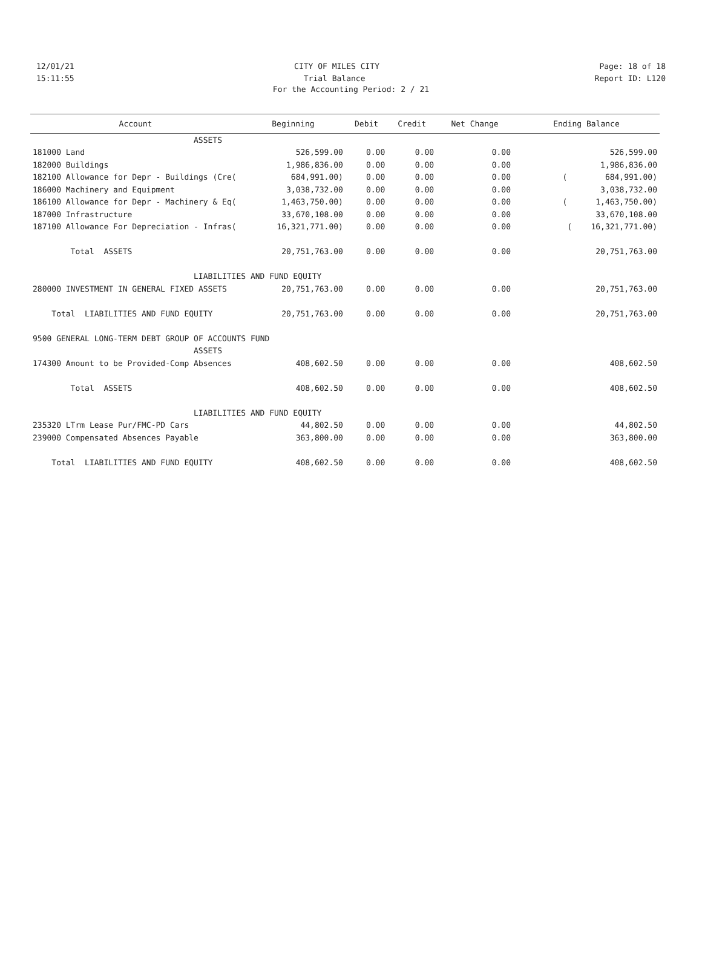12/01/21 CITY OF MILES CITY Page: 18 of 18
15:11:55 Trial Balance Report ID: L120
For the Accounting Period: 2 / 21
| Account | Beginning | Debit | Credit | Net Change | Ending Balance |
| --- | --- | --- | --- | --- | --- |
| ASSETS | | | | | |
| 181000 Land | 526,599.00 | 0.00 | 0.00 | 0.00 | 526,599.00 |
| 182000 Buildings | 1,986,836.00 | 0.00 | 0.00 | 0.00 | 1,986,836.00 |
| 182100 Allowance for Depr - Buildings (Cre( | 684,991.00) | 0.00 | 0.00 | 0.00 | ( 684,991.00) |
| 186000 Machinery and Equipment | 3,038,732.00 | 0.00 | 0.00 | 0.00 | 3,038,732.00 |
| 186100 Allowance for Depr - Machinery & Eq( | 1,463,750.00) | 0.00 | 0.00 | 0.00 | ( 1,463,750.00) |
| 187000 Infrastructure | 33,670,108.00 | 0.00 | 0.00 | 0.00 | 33,670,108.00 |
| 187100 Allowance For Depreciation - Infras( | 16,321,771.00) | 0.00 | 0.00 | 0.00 | ( 16,321,771.00) |
| Total ASSETS | 20,751,763.00 | 0.00 | 0.00 | 0.00 | 20,751,763.00 |
| LIABILITIES AND FUND EQUITY | | | | | |
| 280000 INVESTMENT IN GENERAL FIXED ASSETS | 20,751,763.00 | 0.00 | 0.00 | 0.00 | 20,751,763.00 |
| Total LIABILITIES AND FUND EQUITY | 20,751,763.00 | 0.00 | 0.00 | 0.00 | 20,751,763.00 |
| 9500 GENERAL LONG-TERM DEBT GROUP OF ACCOUNTS FUND | | | | | |
| ASSETS | | | | | |
| 174300 Amount to be Provided-Comp Absences | 408,602.50 | 0.00 | 0.00 | 0.00 | 408,602.50 |
| Total ASSETS | 408,602.50 | 0.00 | 0.00 | 0.00 | 408,602.50 |
| LIABILITIES AND FUND EQUITY | | | | | |
| 235320 LTrm Lease Pur/FMC-PD Cars | 44,802.50 | 0.00 | 0.00 | 0.00 | 44,802.50 |
| 239000 Compensated Absences Payable | 363,800.00 | 0.00 | 0.00 | 0.00 | 363,800.00 |
| Total LIABILITIES AND FUND EQUITY | 408,602.50 | 0.00 | 0.00 | 0.00 | 408,602.50 |